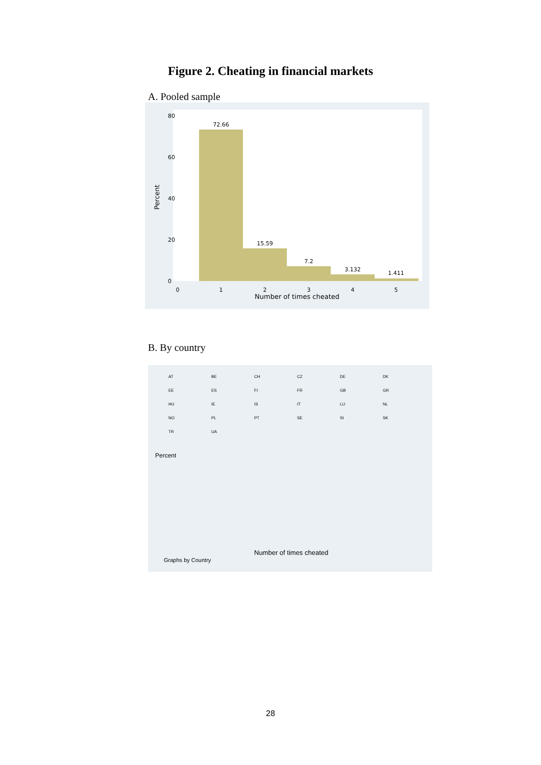Figure 2. Cheating in financial markets
A. Pooled sample
72.66
15.59
7.2
3.132
1.411
0
1
2
3
4
5
Number of times cheated
0
20
40
60
80
Percent
B. By country
AT
BE
CH
CZ
DE
DK
EE
ES
FI
FR
GB
GR
HU
IE
IS
IT
LU
NL
NO
PL
PT
SE
SI
SK
TR
UA
Percent
Number of times cheated
Graphs by Country
28